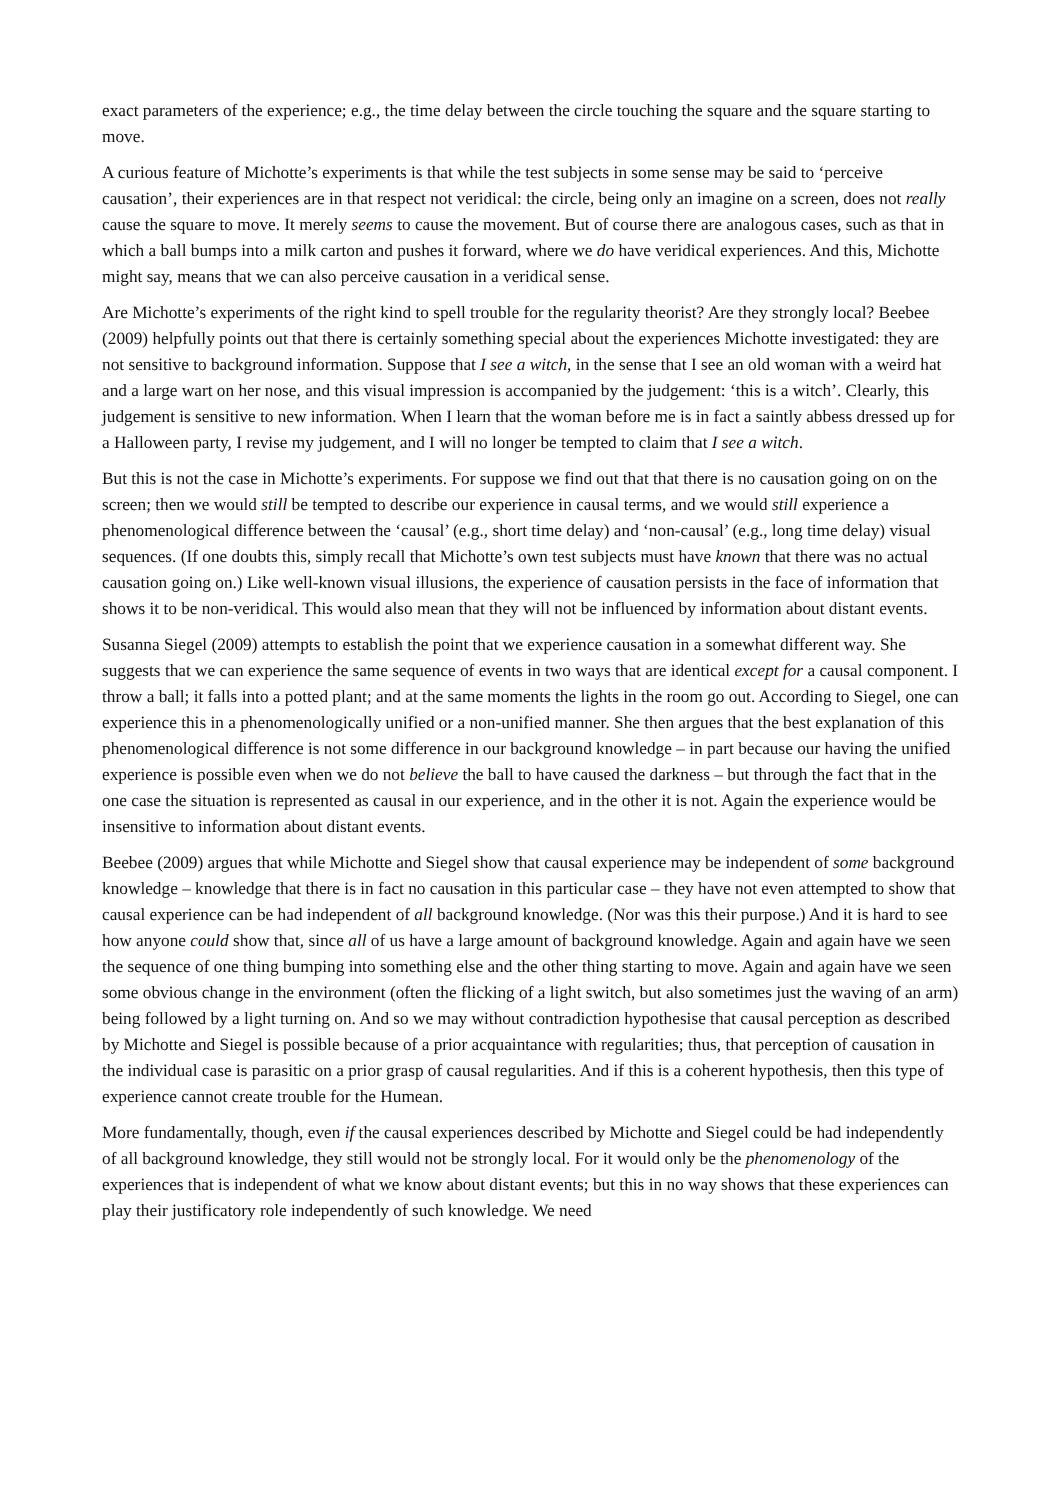exact parameters of the experience; e.g., the time delay between the circle touching the square and the square starting to move.
A curious feature of Michotte’s experiments is that while the test subjects in some sense may be said to ‘perceive causation’, their experiences are in that respect not veridical: the circle, being only an imagine on a screen, does not really cause the square to move. It merely seems to cause the movement. But of course there are analogous cases, such as that in which a ball bumps into a milk carton and pushes it forward, where we do have veridical experiences. And this, Michotte might say, means that we can also perceive causation in a veridical sense.
Are Michotte’s experiments of the right kind to spell trouble for the regularity theorist? Are they strongly local? Beebee (2009) helpfully points out that there is certainly something special about the experiences Michotte investigated: they are not sensitive to background information. Suppose that I see a witch, in the sense that I see an old woman with a weird hat and a large wart on her nose, and this visual impression is accompanied by the judgement: ‘this is a witch’. Clearly, this judgement is sensitive to new information. When I learn that the woman before me is in fact a saintly abbess dressed up for a Halloween party, I revise my judgement, and I will no longer be tempted to claim that I see a witch.
But this is not the case in Michotte’s experiments. For suppose we find out that that there is no causation going on on the screen; then we would still be tempted to describe our experience in causal terms, and we would still experience a phenomenological difference between the ‘causal’ (e.g., short time delay) and ‘non-causal’ (e.g., long time delay) visual sequences. (If one doubts this, simply recall that Michotte’s own test subjects must have known that there was no actual causation going on.) Like well-known visual illusions, the experience of causation persists in the face of information that shows it to be non-veridical. This would also mean that they will not be influenced by information about distant events.
Susanna Siegel (2009) attempts to establish the point that we experience causation in a somewhat different way. She suggests that we can experience the same sequence of events in two ways that are identical except for a causal component. I throw a ball; it falls into a potted plant; and at the same moments the lights in the room go out. According to Siegel, one can experience this in a phenomenologically unified or a non-unified manner. She then argues that the best explanation of this phenomenological difference is not some difference in our background knowledge – in part because our having the unified experience is possible even when we do not believe the ball to have caused the darkness – but through the fact that in the one case the situation is represented as causal in our experience, and in the other it is not. Again the experience would be insensitive to information about distant events.
Beebee (2009) argues that while Michotte and Siegel show that causal experience may be independent of some background knowledge – knowledge that there is in fact no causation in this particular case – they have not even attempted to show that causal experience can be had independent of all background knowledge. (Nor was this their purpose.) And it is hard to see how anyone could show that, since all of us have a large amount of background knowledge. Again and again have we seen the sequence of one thing bumping into something else and the other thing starting to move. Again and again have we seen some obvious change in the environment (often the flicking of a light switch, but also sometimes just the waving of an arm) being followed by a light turning on. And so we may without contradiction hypothesise that causal perception as described by Michotte and Siegel is possible because of a prior acquaintance with regularities; thus, that perception of causation in the individual case is parasitic on a prior grasp of causal regularities. And if this is a coherent hypothesis, then this type of experience cannot create trouble for the Humean.
More fundamentally, though, even if the causal experiences described by Michotte and Siegel could be had independently of all background knowledge, they still would not be strongly local. For it would only be the phenomenology of the experiences that is independent of what we know about distant events; but this in no way shows that these experiences can play their justificatory role independently of such knowledge. We need